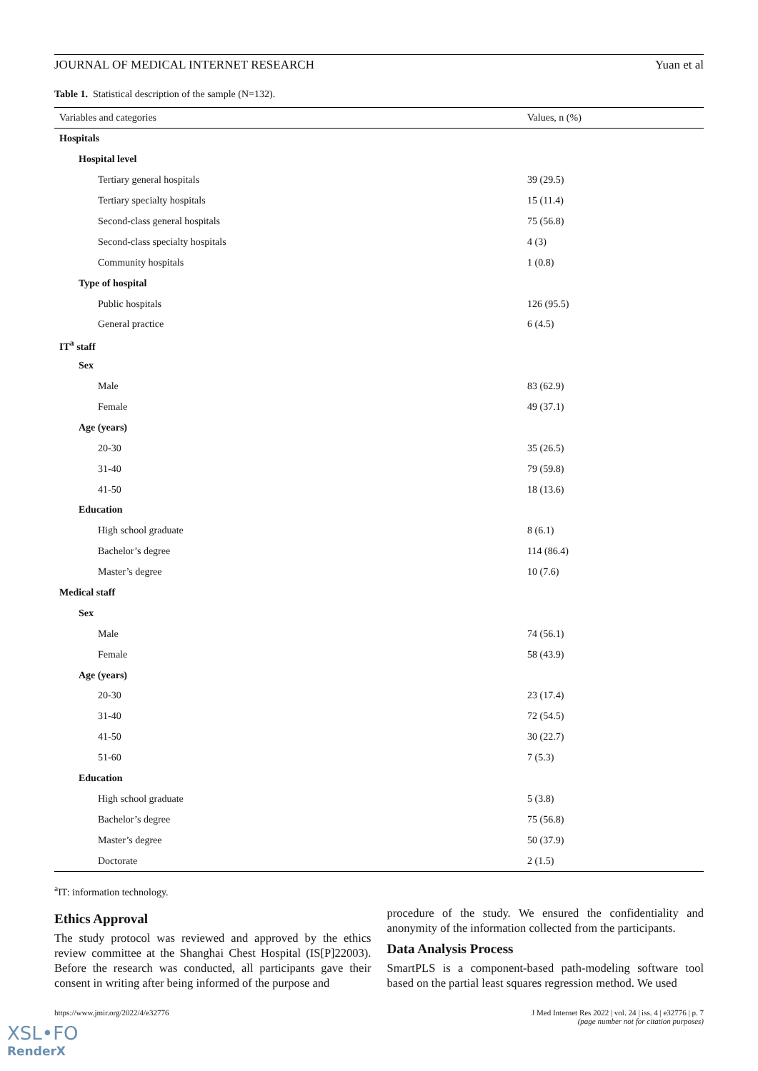JOURNAL OF MEDICAL INTERNET RESEARCH Yuan et al
Table 1. Statistical description of the sample (N=132).
| Variables and categories | Values, n (%) |
| --- | --- |
| Hospitals | |
| Hospital level | |
| Tertiary general hospitals | 39 (29.5) |
| Tertiary specialty hospitals | 15 (11.4) |
| Second-class general hospitals | 75 (56.8) |
| Second-class specialty hospitals | 4 (3) |
| Community hospitals | 1 (0.8) |
| Type of hospital | |
| Public hospitals | 126 (95.5) |
| General practice | 6 (4.5) |
| IT<sup>a</sup> staff | |
| Sex | |
| Male | 83 (62.9) |
| Female | 49 (37.1) |
| Age (years) | |
| 20-30 | 35 (26.5) |
| 31-40 | 79 (59.8) |
| 41-50 | 18 (13.6) |
| Education | |
| High school graduate | 8 (6.1) |
| Bachelor’s degree | 114 (86.4) |
| Master’s degree | 10 (7.6) |
| Medical staff | |
| Sex | |
| Male | 74 (56.1) |
| Female | 58 (43.9) |
| Age (years) | |
| 20-30 | 23 (17.4) |
| 31-40 | 72 (54.5) |
| 41-50 | 30 (22.7) |
| 51-60 | 7 (5.3) |
| Education | |
| High school graduate | 5 (3.8) |
| Bachelor’s degree | 75 (56.8) |
| Master’s degree | 50 (37.9) |
| Doctorate | 2 (1.5) |
<sup>a</sup> IT: information technology.
Ethics Approval
The study protocol was reviewed and approved by the ethics review committee at the Shanghai Chest Hospital (IS[P]22003). Before the research was conducted, all participants gave their consent in writing after being informed of the purpose and
procedure of the study. We ensured the confidentiality and anonymity of the information collected from the participants.
Data Analysis Process
SmartPLS is a component-based path-modeling software tool based on the partial least squares regression method. We used
https://www.jmir.org/2022/4/e32776 J Med Internet Res 2022 | vol. 24 | iss. 4 | e32776 | p. 7
(page number not for citation purposes)
XSL•FO
RenderX